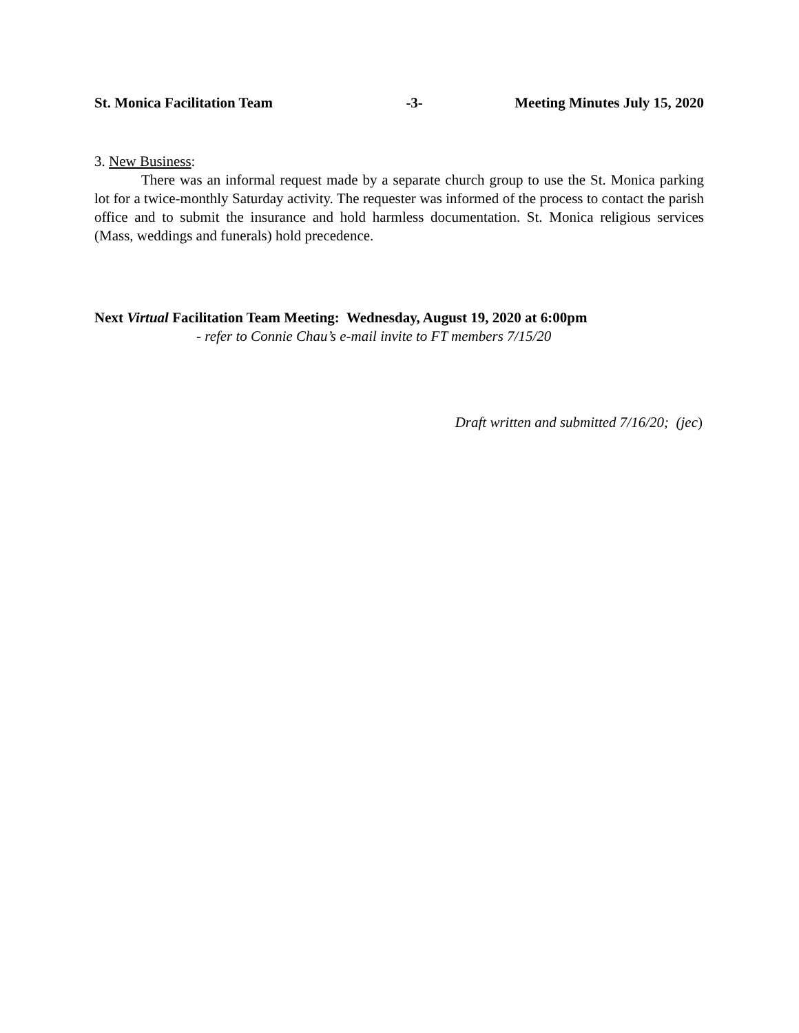St. Monica Facilitation Team -3- Meeting Minutes July 15, 2020
3. New Business:
There was an informal request made by a separate church group to use the St. Monica parking lot for a twice-monthly Saturday activity. The requester was informed of the process to contact the parish office and to submit the insurance and hold harmless documentation. St. Monica religious services (Mass, weddings and funerals) hold precedence.
Next Virtual Facilitation Team Meeting: Wednesday, August 19, 2020 at 6:00pm
- refer to Connie Chau’s e-mail invite to FT members 7/15/20
Draft written and submitted 7/16/20; (jec)